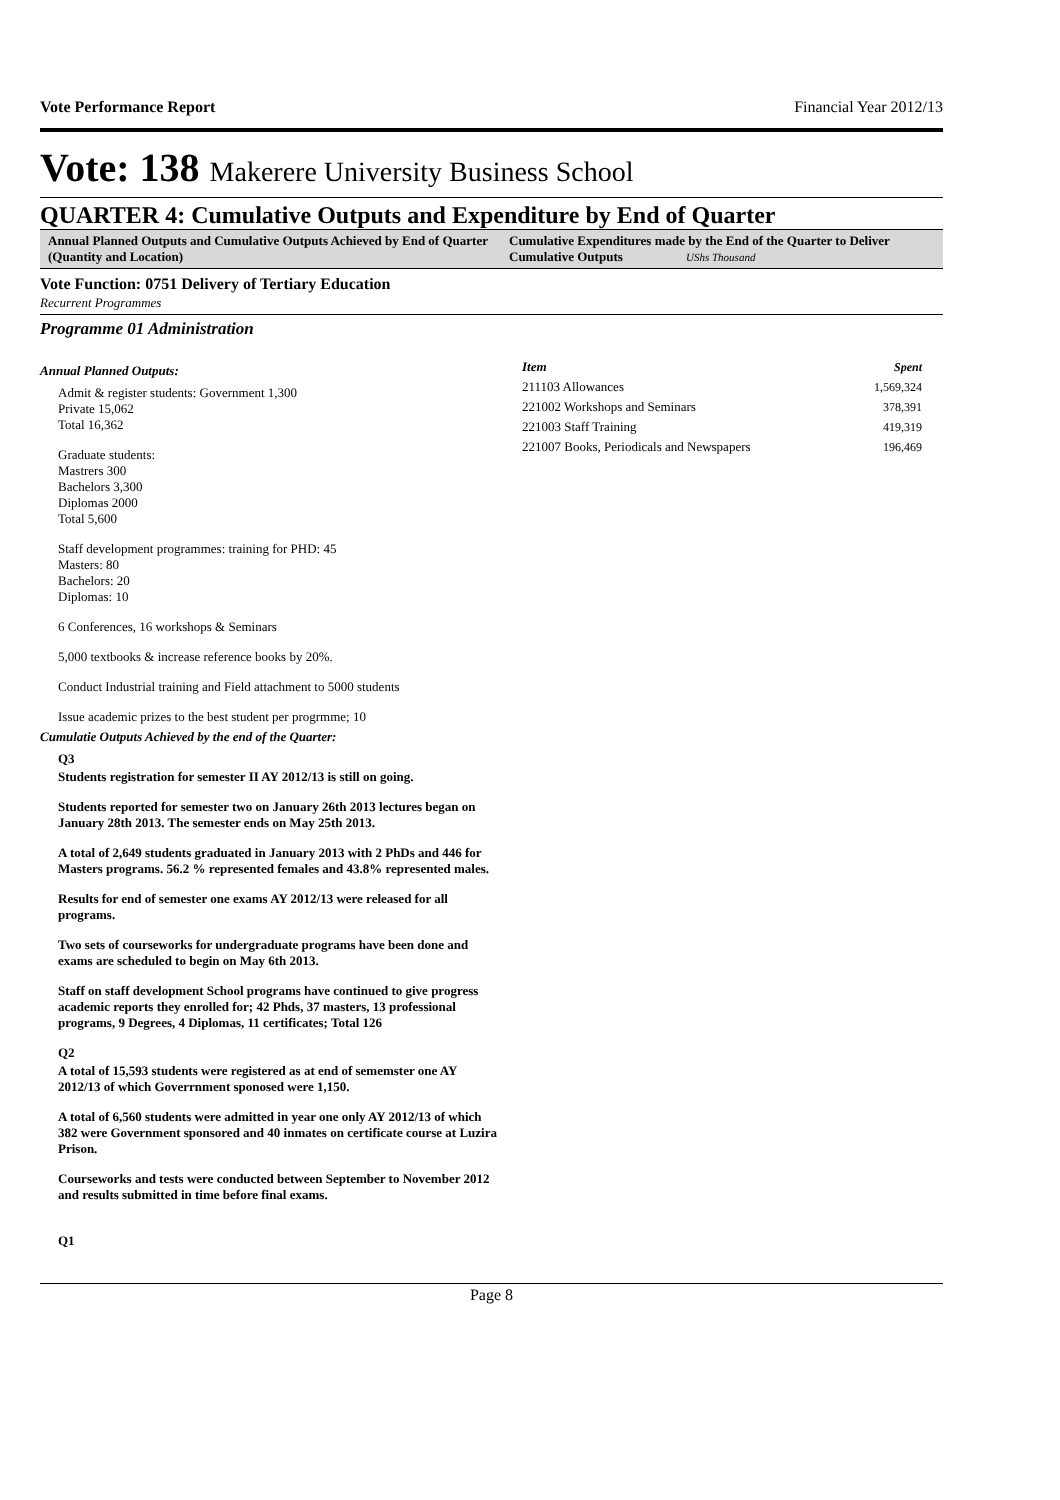Vote Performance Report Financial Year 2012/13
Vote: 138 Makerere University Business School
QUARTER 4: Cumulative Outputs and Expenditure by End of Quarter
Annual Planned Outputs and Cumulative Outputs Achieved by End of Quarter (Quantity and Location)
Cumulative Expenditures made by the End of the Quarter to Deliver Cumulative Outputs UShs Thousand
Vote Function: 0751 Delivery of Tertiary Education
Recurrent Programmes
Programme 01 Administration
Annual Planned Outputs:
Admit & register students: Government 1,300
Private 15,062
Total 16,362
Graduate students:
Mastrers 300
Bachelors 3,300
Diplomas 2000
Total 5,600
Staff development programmes: training for PHD: 45
Masters: 80
Bachelors: 20
Diplomas: 10
6 Conferences, 16 workshops & Seminars
5,000 textbooks & increase reference books by 20%.
Conduct Industrial training and Field attachment to 5000 students
Issue academic prizes to the best student per progrmme; 10
Cumulatie Outputs Achieved by the end of the Quarter:
Q3
Students registration for semester II AY 2012/13 is still on going.
Students reported for semester two on January 26th 2013 lectures began on January 28th 2013. The semester ends on May 25th 2013.
A total of 2,649 students graduated in January 2013 with 2 PhDs and 446 for Masters programs. 56.2 % represented females and 43.8% represented males.
Results for end of semester one exams AY 2012/13 were released for all programs.
Two sets of courseworks for undergraduate programs have been done and exams are scheduled to begin on May 6th 2013.
Staff on staff development School programs have continued to give progress academic reports they enrolled for; 42 Phds, 37 masters, 13 professional programs, 9 Degrees, 4 Diplomas, 11 certificates; Total 126
Q2
A total of 15,593 students were registered as at end of sememster one AY 2012/13 of which Goverrnment sponosed were 1,150.
A total of 6,560 students were admitted in year one only AY 2012/13 of which 382 were Government sponsored and 40 inmates on certificate course at Luzira Prison.
Courseworks and tests were conducted between September to November 2012 and results submitted in time before final exams.
Q1
| Item | Spent |
| --- | --- |
| 211103 Allowances | 1,569,324 |
| 221002 Workshops and Seminars | 378,391 |
| 221003 Staff Training | 419,319 |
| 221007 Books, Periodicals and Newspapers | 196,469 |
Page 8